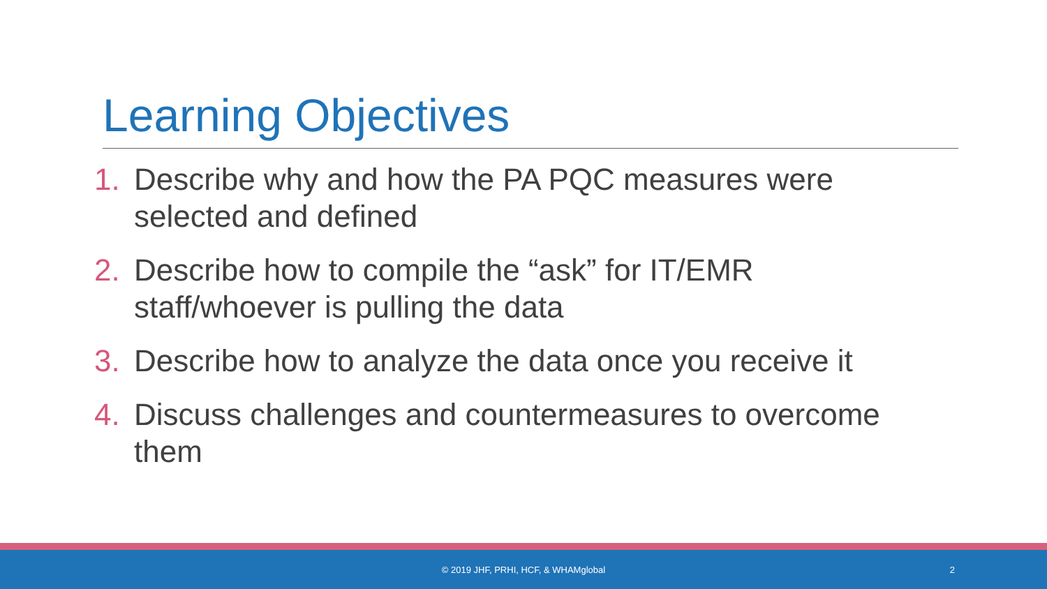Learning Objectives
1. Describe why and how the PA PQC measures were selected and defined
2. Describe how to compile the “ask” for IT/EMR staff/whoever is pulling the data
3. Describe how to analyze the data once you receive it
4. Discuss challenges and countermeasures to overcome them
© 2019 JHF, PRHI, HCF, & WHAMglobal
2